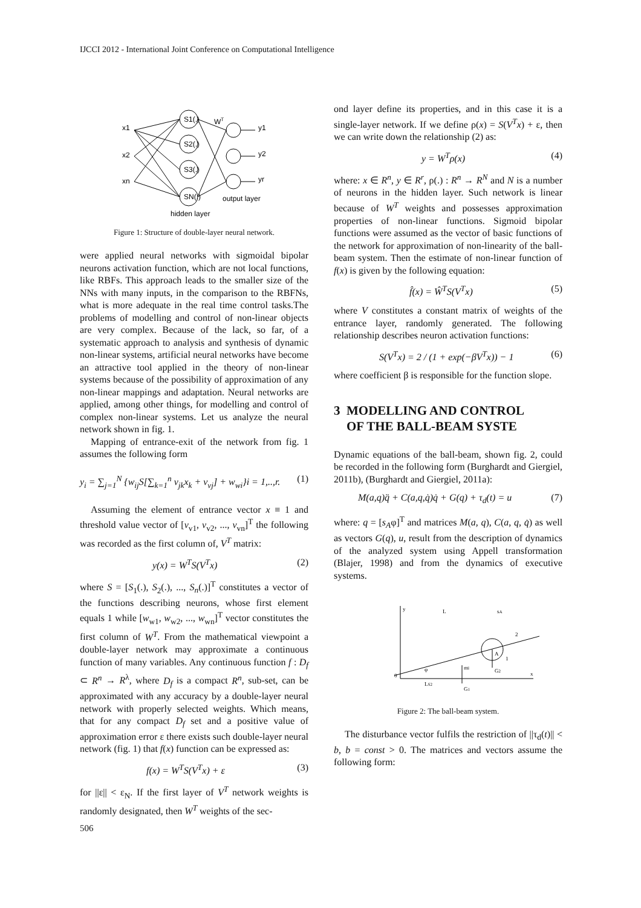IJCCI 2012 - International Joint Conference on Computational Intelligence
x1
x2
xn
S1(.)
S2(.)
S3(.)
SN(.)
WT
y1
y2
yr
output layer
hidden layer
Figure 1: Structure of double-layer neural network.
were applied neural networks with sigmoidal bipolar neurons activation function, which are not local functions, like RBFs. This approach leads to the smaller size of the NNs with many inputs, in the comparison to the RBFNs, what is more adequate in the real time control tasks.The problems of modelling and control of non-linear objects are very complex. Because of the lack, so far, of a systematic approach to analysis and synthesis of dynamic non-linear systems, artificial neural networks have become an attractive tool applied in the theory of non-linear systems because of the possibility of approximation of any non-linear mappings and adaptation. Neural networks are applied, among other things, for modelling and control of complex non-linear systems. Let us analyze the neural network shown in fig. 1.
Mapping of entrance-exit of the network from fig. 1 assumes the following form
y<sub>i</sub> = ∑<sub>j=1</sub><sup>N</sup> {w<sub>ij</sub>S[∑<sub>k=1</sub><sup>n</sup> v<sub>jk</sub>x<sub>k</sub> + v<sub>vj</sub>] + w<sub>wi</sub>}i = 1,..,r. (1)
Assuming the element of entrance vector x ≡ 1 and threshold value vector of [v<sub>v1</sub>, v<sub>v2</sub>, ..., v<sub>vn</sub>]<sup>T</sup> the following was recorded as the first column of, V<sup>T</sup> matrix:
y(x) = W<sup>T</sup>S(V<sup>T</sup>x) (2)
where S = [S<sub>1</sub>(.), S<sub>2</sub>(.), ..., S<sub>n</sub>(.)]<sup>T</sup> constitutes a vector of the functions describing neurons, whose first element equals 1 while [w<sub>w1</sub>, w<sub>w2</sub>, ..., w<sub>wn</sub>]<sup>T</sup> vector constitutes the first column of W<sup>T</sup>. From the mathematical viewpoint a double-layer network may approximate a continuous function of many variables. Any continuous function f : D<sub>f</sub> ⊂ R<sup>n</sup> → R<sup>λ</sup>, where D<sub>f</sub> is a compact R<sup>n</sup>, sub-set, can be approximated with any accuracy by a double-layer neural network with properly selected weights. Which means, that for any compact D<sub>f</sub> set and a positive value of approximation error ε there exists such double-layer neural network (fig. 1) that f(x) function can be expressed as:
f(x) = W<sup>T</sup>S(V<sup>T</sup>x) + ε (3)
for ||ε|| < ε<sub>N</sub>. If the first layer of V<sup>T</sup> network weights is randomly designated, then W<sup>T</sup> weights of the sec-
ond layer define its properties, and in this case it is a single-layer network. If we define ρ(x) = S(V<sup>T</sup>x) + ε, then we can write down the relationship (2) as:
y = W<sup>T</sup>ρ(x) (4)
where: x ∈ R<sup>n</sup>, y ∈ R<sup>r</sup>, ρ(.) : R<sup>n</sup> → R<sup>N</sup> and N is a number of neurons in the hidden layer. Such network is linear because of W<sup>T</sup> weights and possesses approximation properties of non-linear functions. Sigmoid bipolar functions were assumed as the vector of basic functions of the network for approximation of non-linearity of the ball-beam system. Then the estimate of non-linear function of f(x) is given by the following equation:
f̂(x) = Ŵ<sup>T</sup>S(V<sup>T</sup>x) (5)
where V constitutes a constant matrix of weights of the entrance layer, randomly generated. The following relationship describes neuron activation functions:
S(V<sup>T</sup>x) = 2 / (1 + exp(−βV<sup>T</sup>x)) − 1 (6)
where coefficient β is responsible for the function slope.
3 MODELLING AND CONTROL
OF THE BALL-BEAM SYSTE
Dynamic equations of the ball-beam, shown fig. 2, could be recorded in the following form (Burghardt and Giergiel, 2011b), (Burghardt and Giergiel, 2011a):
M(a,q)q̈ + C(a,q,q̇)q̇ + G(q) + τ<sub>d</sub>(t) = u (7)
where: q = [s<sub>A</sub>φ]<sup>T</sup> and matrices M(a, q), C(a, q, q̇) as well as vectors G(q), u, result from the description of dynamics of the analyzed system using Appell transformation (Blajer, 1998) and from the dynamics of executive systems.
y
L
sA
x
1
2
0
φ
ml
A
G1
G2
LS2
Figure 2: The ball-beam system.
The disturbance vector fulfils the restriction of ||τ<sub>d</sub>(t)|| < b, b = const > 0. The matrices and vectors assume the following form:
506